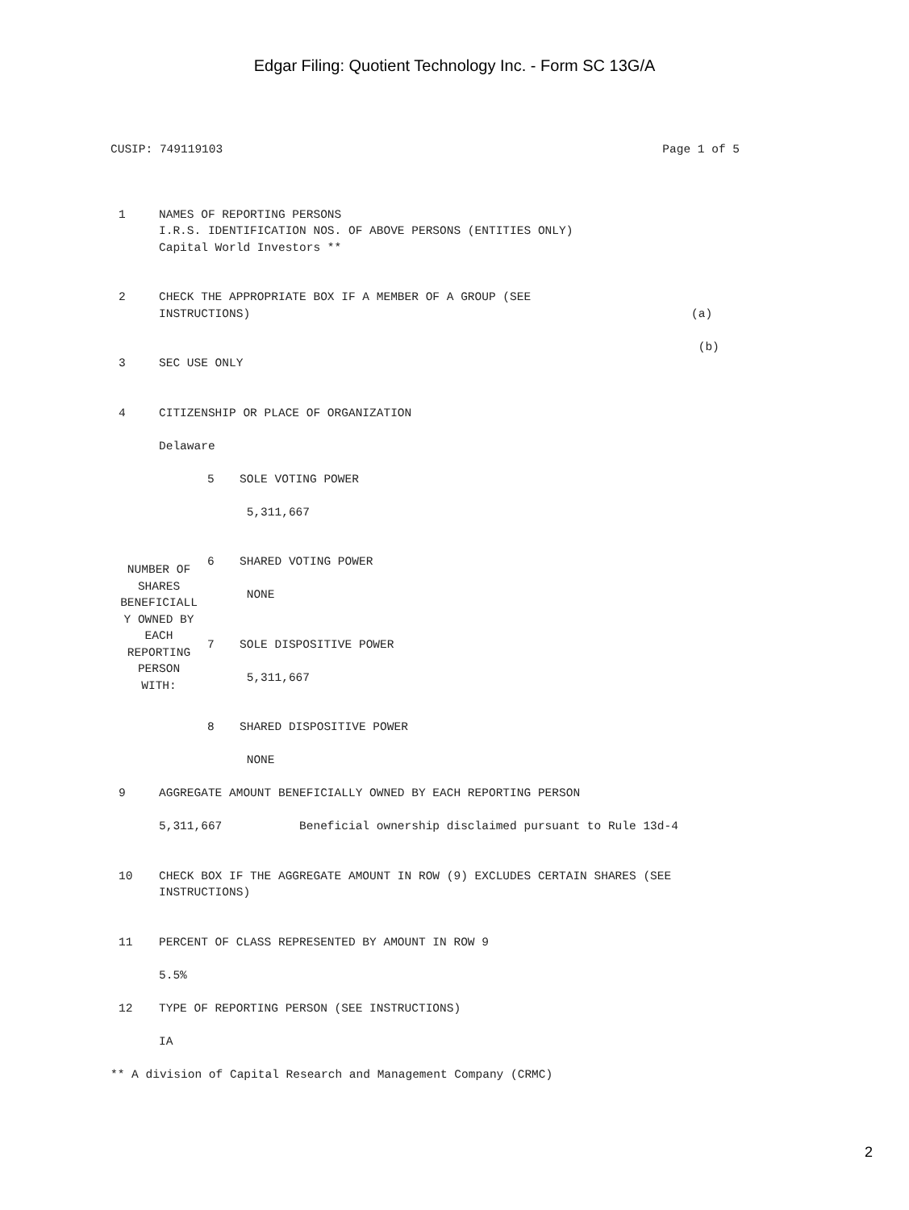Edgar Filing: Quotient Technology Inc. - Form SC 13G/A
| CUSIP: 749119103 | Page 1 of 5 |
| 1 | NAMES OF REPORTING PERSONS I.R.S. IDENTIFICATION NOS. OF ABOVE PERSONS (ENTITIES ONLY) Capital World Investors ** |
| 2 | / CHECK THE APPROPRIATE BOX IF A MEMBER OF A GROUP (SEE INSTRUCTIONS) / (a) (b) / |
| 3 | SEC USE ONLY |
| 4 | CITIZENSHIP OR PLACE OF ORGANIZATION Delaware |
| NUMBER OF SHARES BENEFICIALL Y OWNED BY EACH REPORTING PERSON WITH: | 5 | SOLE VOTING POWER 5,311,667 |
| | 6 | SHARED VOTING POWER NONE |
| | 7 | SOLE DISPOSITIVE POWER 5,311,667 |
| | 8 | SHARED DISPOSITIVE POWER NONE |
| 9 | AGGREGATE AMOUNT BENEFICIALLY OWNED BY EACH REPORTING PERSON 5,311,667 Beneficial ownership disclaimed pursuant to Rule 13d-4 |
| 10 | CHECK BOX IF THE AGGREGATE AMOUNT IN ROW (9) EXCLUDES CERTAIN SHARES (SEE INSTRUCTIONS) |
| 11 | PERCENT OF CLASS REPRESENTED BY AMOUNT IN ROW 9 5.5% |
| 12 | TYPE OF REPORTING PERSON (SEE INSTRUCTIONS) IA |
** A division of Capital Research and Management Company (CRMC)
2